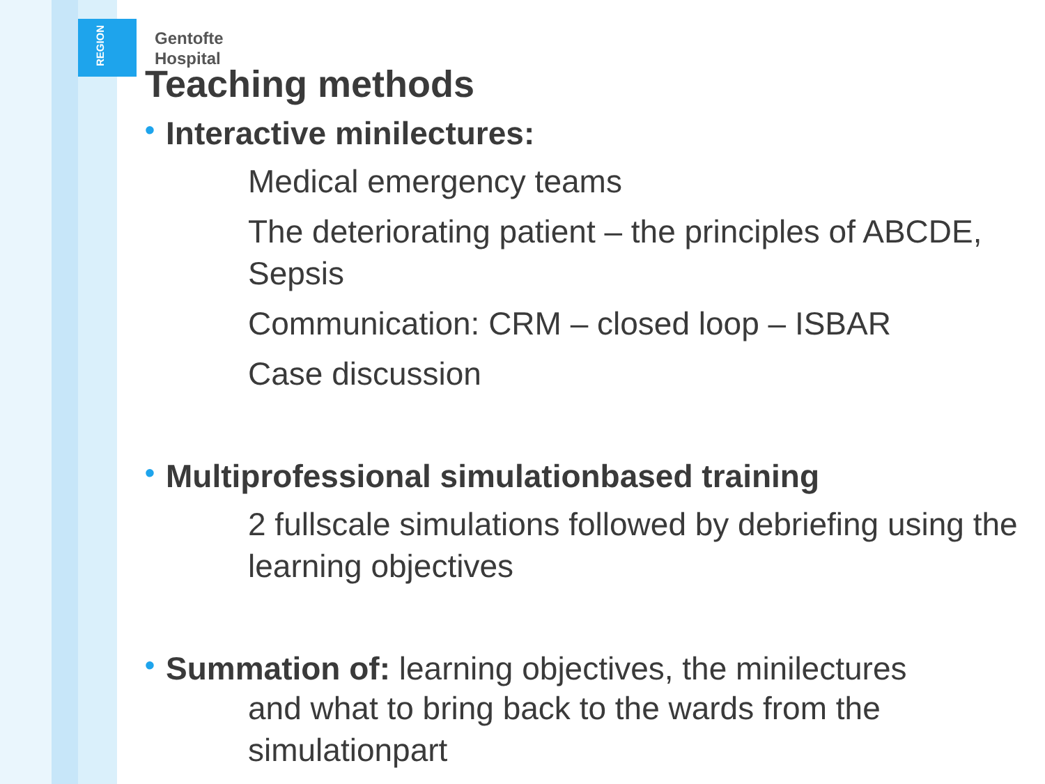REGION
Gentofte
Hospital
Teaching methods
• Interactive minilectures:
Medical emergency teams
The deteriorating patient – the principles of ABCDE, Sepsis
Communication: CRM – closed loop – ISBAR
Case discussion
• Multiprofessional simulationbased training
2 fullscale simulations followed by debriefing using the learning objectives
• Summation of: learning objectives, the minilectures
and what to bring back to the wards from the simulationpart